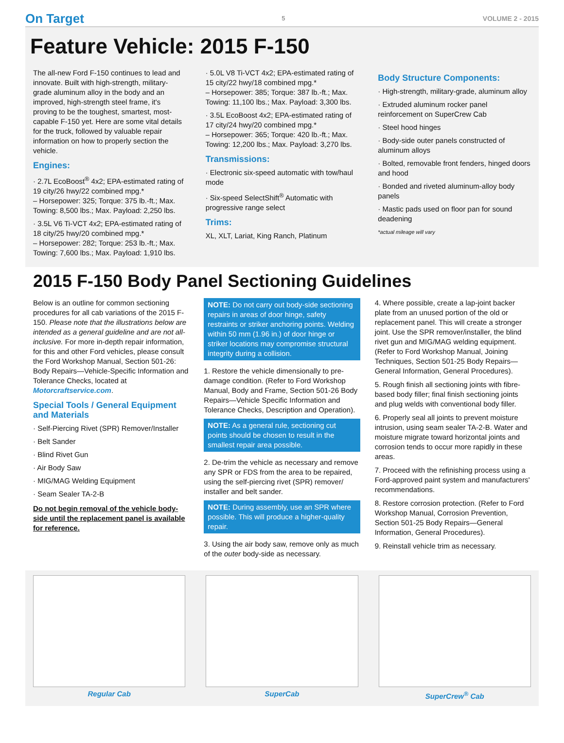On Target 5 VOLUME 2 - 2015
Feature Vehicle: 2015 F-150
The all-new Ford F-150 continues to lead and innovate. Built with high-strength, military-grade aluminum alloy in the body and an improved, high-strength steel frame, it's proving to be the toughest, smartest, most-capable F-150 yet. Here are some vital details for the truck, followed by valuable repair information on how to properly section the vehicle.
Engines:
· 2.7L EcoBoost<sup>®</sup> 4x2; EPA-estimated rating of 19 city/26 hwy/22 combined mpg.*
– Horsepower: 325; Torque: 375 lb.-ft.; Max. Towing: 8,500 lbs.; Max. Payload: 2,250 lbs.
· 3.5L V6 Ti-VCT 4x2; EPA-estimated rating of 18 city/25 hwy/20 combined mpg.*
– Horsepower: 282; Torque: 253 lb.-ft.; Max. Towing: 7,600 lbs.; Max. Payload: 1,910 lbs.
· 5.0L V8 Ti-VCT 4x2; EPA-estimated rating of 15 city/22 hwy/18 combined mpg.*
– Horsepower: 385; Torque: 387 lb.-ft.; Max. Towing: 11,100 lbs.; Max. Payload: 3,300 lbs.
· 3.5L EcoBoost 4x2; EPA-estimated rating of 17 city/24 hwy/20 combined mpg.*
– Horsepower: 365; Torque: 420 lb.-ft.; Max. Towing: 12,200 lbs.; Max. Payload: 3,270 lbs.
Transmissions:
· Electronic six-speed automatic with tow/haul mode
· Six-speed SelectShift<sup>®</sup> Automatic with progressive range select
Trims:
XL, XLT, Lariat, King Ranch, Platinum
Body Structure Components:
· High-strength, military-grade, aluminum alloy
· Extruded aluminum rocker panel reinforcement on SuperCrew Cab
· Steel hood hinges
· Body-side outer panels constructed of aluminum alloys
· Bolted, removable front fenders, hinged doors and hood
· Bonded and riveted aluminum-alloy body panels
· Mastic pads used on floor pan for sound deadening
*actual mileage will vary
2015 F-150 Body Panel Sectioning Guidelines
Below is an outline for common sectioning procedures for all cab variations of the 2015 F-150. Please note that the illustrations below are intended as a general guideline and are not all-inclusive. For more in-depth repair information, for this and other Ford vehicles, please consult the Ford Workshop Manual, Section 501-26: Body Repairs—Vehicle-Specific Information and Tolerance Checks, located at Motorcraftservice.com.
Special Tools / General Equipment and Materials
· Self-Piercing Rivet (SPR) Remover/Installer
· Belt Sander
· Blind Rivet Gun
· Air Body Saw
· MIG/MAG Welding Equipment
· Seam Sealer TA-2-B
Do not begin removal of the vehicle body-side until the replacement panel is available for reference.
NOTE: Do not carry out body-side sectioning repairs in areas of door hinge, safety restraints or striker anchoring points. Welding within 50 mm (1.96 in.) of door hinge or striker locations may compromise structural integrity during a collision.
1. Restore the vehicle dimensionally to pre-damage condition. (Refer to Ford Workshop Manual, Body and Frame, Section 501-26 Body Repairs—Vehicle Specific Information and Tolerance Checks, Description and Operation).
NOTE: As a general rule, sectioning cut points should be chosen to result in the smallest repair area possible.
2. De-trim the vehicle as necessary and remove any SPR or FDS from the area to be repaired, using the self-piercing rivet (SPR) remover/ installer and belt sander.
NOTE: During assembly, use an SPR where possible. This will produce a higher-quality repair.
3. Using the air body saw, remove only as much of the outer body-side as necessary.
4. Where possible, create a lap-joint backer plate from an unused portion of the old or replacement panel. This will create a stronger joint. Use the SPR remover/installer, the blind rivet gun and MIG/MAG welding equipment. (Refer to Ford Workshop Manual, Joining Techniques, Section 501-25 Body Repairs—General Information, General Procedures).
5. Rough finish all sectioning joints with fibre-based body filler; final finish sectioning joints and plug welds with conventional body filler.
6. Properly seal all joints to prevent moisture intrusion, using seam sealer TA-2-B. Water and moisture migrate toward horizontal joints and corrosion tends to occur more rapidly in these areas.
7. Proceed with the refinishing process using a Ford-approved paint system and manufacturers' recommendations.
8. Restore corrosion protection. (Refer to Ford Workshop Manual, Corrosion Prevention, Section 501-25 Body Repairs—General Information, General Procedures).
9. Reinstall vehicle trim as necessary.
Regular Cab SuperCab SuperCrew<sup>®</sup> Cab